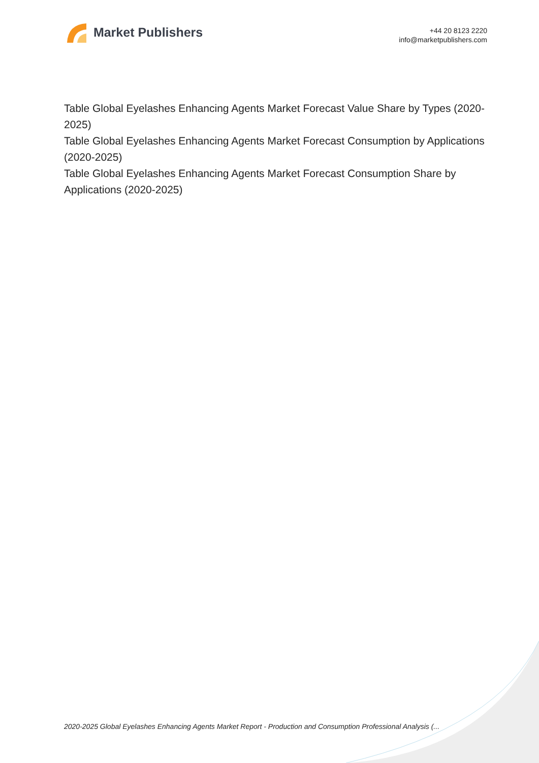Market Publishers
+44 20 8123 2220
info@marketpublishers.com
Table Global Eyelashes Enhancing Agents Market Forecast Value Share by Types (2020-2025)
Table Global Eyelashes Enhancing Agents Market Forecast Consumption by Applications (2020-2025)
Table Global Eyelashes Enhancing Agents Market Forecast Consumption Share by Applications (2020-2025)
2020-2025 Global Eyelashes Enhancing Agents Market Report - Production and Consumption Professional Analysis (...